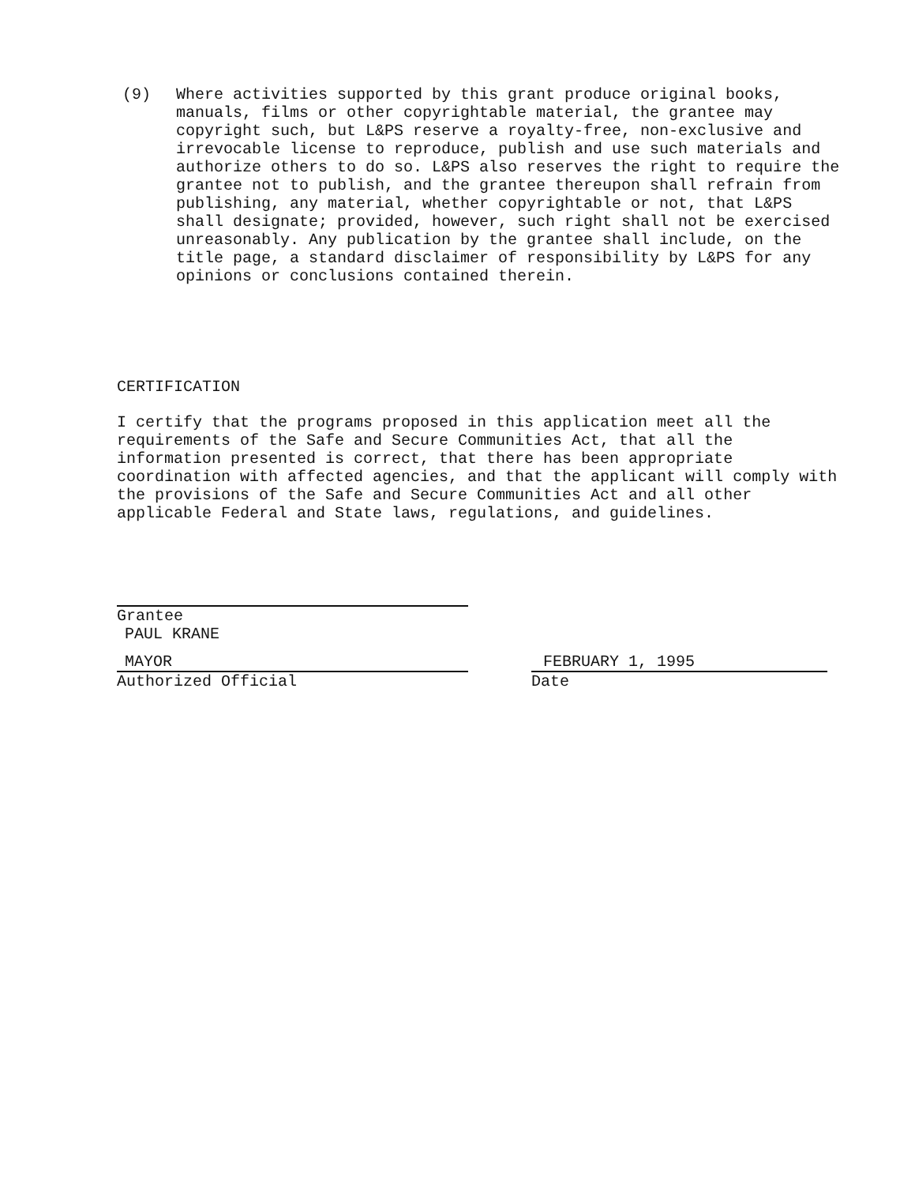(9) Where activities supported by this grant produce original books, manuals, films or other copyrightable material, the grantee may copyright such, but L&PS reserve a royalty-free, non-exclusive and irrevocable license to reproduce, publish and use such materials and authorize others to do so. L&PS also reserves the right to require the grantee not to publish, and the grantee thereupon shall refrain from publishing, any material, whether copyrightable or not, that L&PS shall designate; provided, however, such right shall not be exercised unreasonably. Any publication by the grantee shall include, on the title page, a standard disclaimer of responsibility by L&PS for any opinions or conclusions contained therein.
CERTIFICATION
I certify that the programs proposed in this application meet all the requirements of the Safe and Secure Communities Act, that all the information presented is correct, that there has been appropriate coordination with affected agencies, and that the applicant will comply with the provisions of the Safe and Secure Communities Act and all other applicable Federal and State laws, regulations, and guidelines.
Grantee
PAUL KRANE
MAYOR
Authorized Official
FEBRUARY 1, 1995
Date